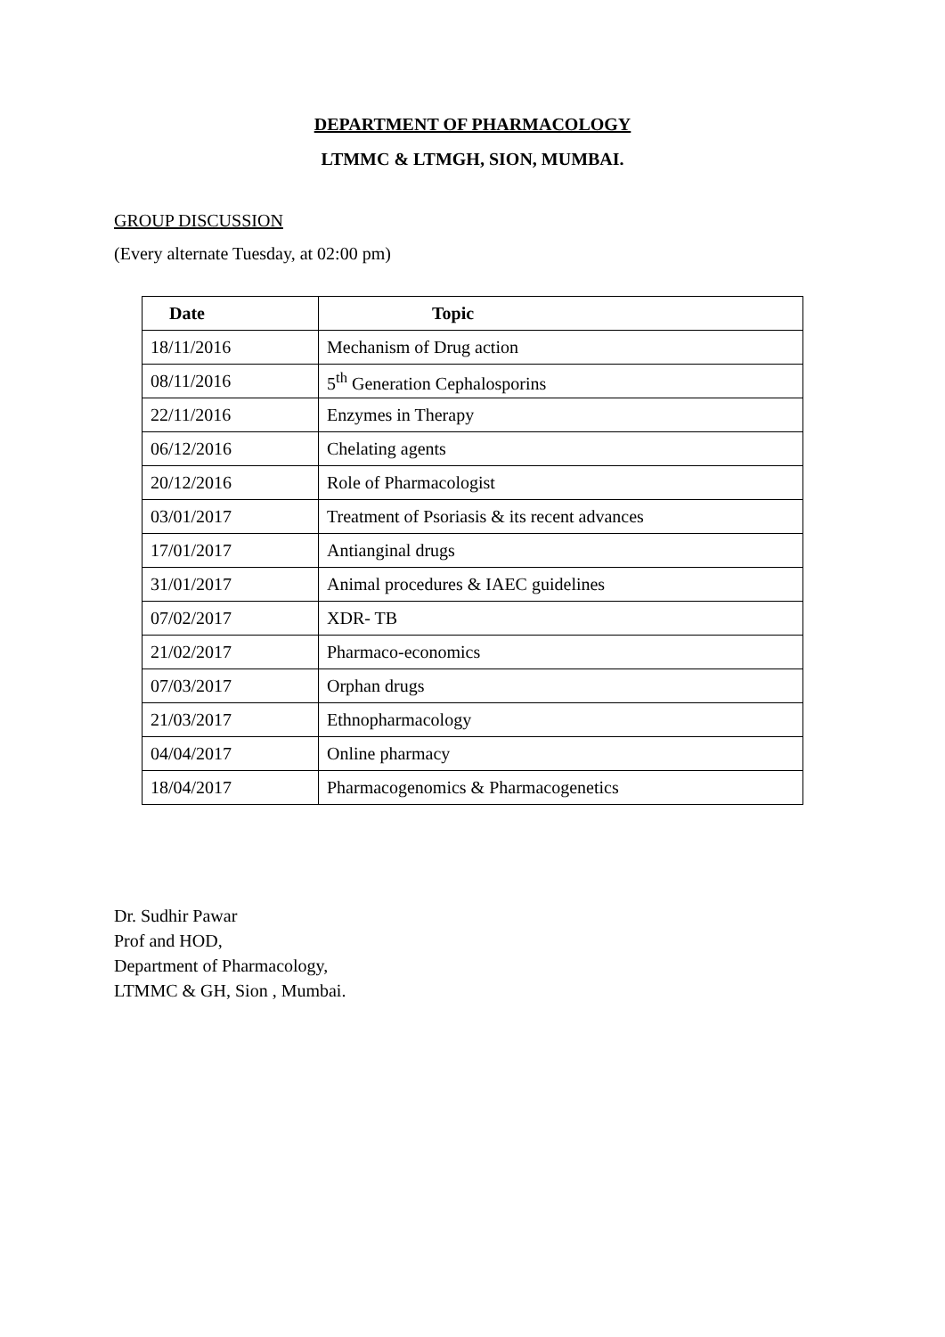DEPARTMENT OF PHARMACOLOGY
LTMMC & LTMGH, SION, MUMBAI.
GROUP DISCUSSION
(Every alternate Tuesday, at 02:00 pm)
| Date | Topic |
| --- | --- |
| 18/11/2016 | Mechanism of Drug action |
| 08/11/2016 | 5<sup>th</sup> Generation Cephalosporins |
| 22/11/2016 | Enzymes in Therapy |
| 06/12/2016 | Chelating agents |
| 20/12/2016 | Role of Pharmacologist |
| 03/01/2017 | Treatment of Psoriasis & its recent advances |
| 17/01/2017 | Antianginal drugs |
| 31/01/2017 | Animal procedures & IAEC guidelines |
| 07/02/2017 | XDR- TB |
| 21/02/2017 | Pharmaco-economics |
| 07/03/2017 | Orphan drugs |
| 21/03/2017 | Ethnopharmacology |
| 04/04/2017 | Online pharmacy |
| 18/04/2017 | Pharmacogenomics & Pharmacogenetics |
Dr. Sudhir Pawar
Prof and HOD,
Department of Pharmacology,
LTMMC & GH, Sion , Mumbai.